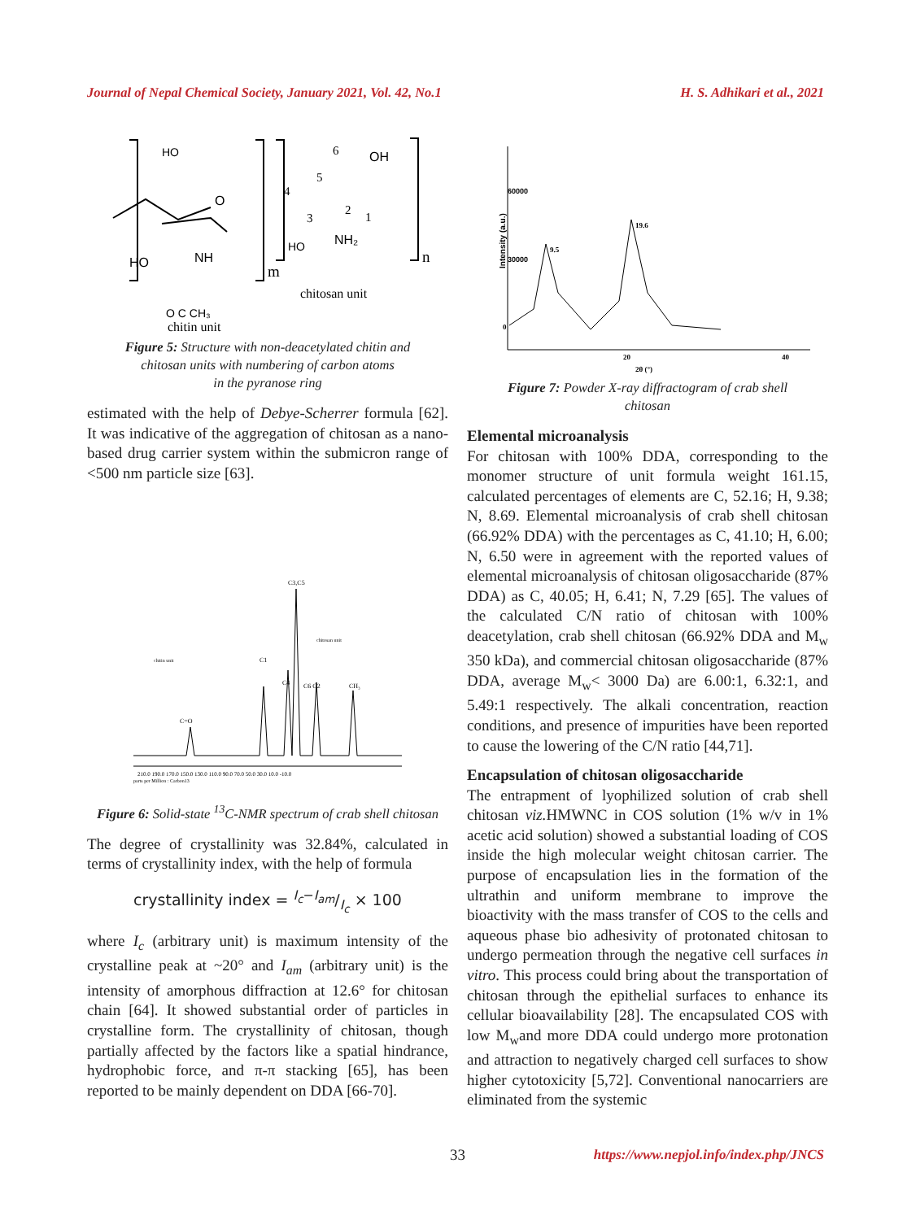Journal of Nepal Chemical Society, January 2021, Vol. 42, No.1 H. S. Adhikari et al., 2021
HO
O
HO
NH
6
OH
5
4
3
2
1
HO
NH₂
n
m
chitosan unit
O C CH₃
chitin unit
Figure 5: Structure with non-deacetylated chitin and
chitosan units with numbering of carbon atoms
in the pyranose ring
estimated with the help of Debye-Scherrer formula [62]. It was indicative of the aggregation of chitosan as a nano-based drug carrier system within the submicron range of <500 nm particle size [63].
C3,C5
C1
C4
C6 C2
CH₃
C=O
210.0 190.0 170.0 150.0 130.0 110.0 90.0 70.0 50.0 30.0 10.0 -10.0
parts per Million : Carbon13
chitosan unit
chitin unit
Figure 6: Solid-state <sup>13</sup>C-NMR spectrum of crab shell chitosan
The degree of crystallinity was 32.84%, calculated in terms of crystallinity index, with the help of formula
crystallinity index = I<sub>c</sub>−I<sub>am</sub>/I<sub>c</sub> × 100
where I<sub>c</sub> (arbitrary unit) is maximum intensity of the crystalline peak at ~20° and I<sub>am</sub> (arbitrary unit) is the intensity of amorphous diffraction at 12.6° for chitosan chain [64]. It showed substantial order of particles in crystalline form. The crystallinity of chitosan, though partially affected by the factors like a spatial hindrance, hydrophobic force, and π-π stacking [65], has been reported to be mainly dependent on DDA [66-70].
Intensity (a.u.)
60000
30000
0
9.5
19.6
20
40
2θ (°)
Figure 7: Powder X-ray diffractogram of crab shell
chitosan
Elemental microanalysis
For chitosan with 100% DDA, corresponding to the monomer structure of unit formula weight 161.15, calculated percentages of elements are C, 52.16; H, 9.38; N, 8.69. Elemental microanalysis of crab shell chitosan (66.92% DDA) with the percentages as C, 41.10; H, 6.00; N, 6.50 were in agreement with the reported values of elemental microanalysis of chitosan oligosaccharide (87% DDA) as C, 40.05; H, 6.41; N, 7.29 [65]. The values of the calculated C/N ratio of chitosan with 100% deacetylation, crab shell chitosan (66.92% DDA and M<sub>w</sub> 350 kDa), and commercial chitosan oligosaccharide (87% DDA, average M<sub>w</sub>< 3000 Da) are 6.00:1, 6.32:1, and 5.49:1 respectively. The alkali concentration, reaction conditions, and presence of impurities have been reported to cause the lowering of the C/N ratio [44,71].
Encapsulation of chitosan oligosaccharide
The entrapment of lyophilized solution of crab shell chitosan viz. HMWNC in COS solution (1% w/v in 1% acetic acid solution) showed a substantial loading of COS inside the high molecular weight chitosan carrier. The purpose of encapsulation lies in the formation of the ultrathin and uniform membrane to improve the bioactivity with the mass transfer of COS to the cells and aqueous phase bio adhesivity of protonated chitosan to undergo permeation through the negative cell surfaces in vitro. This process could bring about the transportation of chitosan through the epithelial surfaces to enhance its cellular bioavailability [28]. The encapsulated COS with low M<sub>w</sub>and more DDA could undergo more protonation and attraction to negatively charged cell surfaces to show higher cytotoxicity [5,72]. Conventional nanocarriers are eliminated from the systemic
33 https://www.nepjol.info/index.php/JNCS